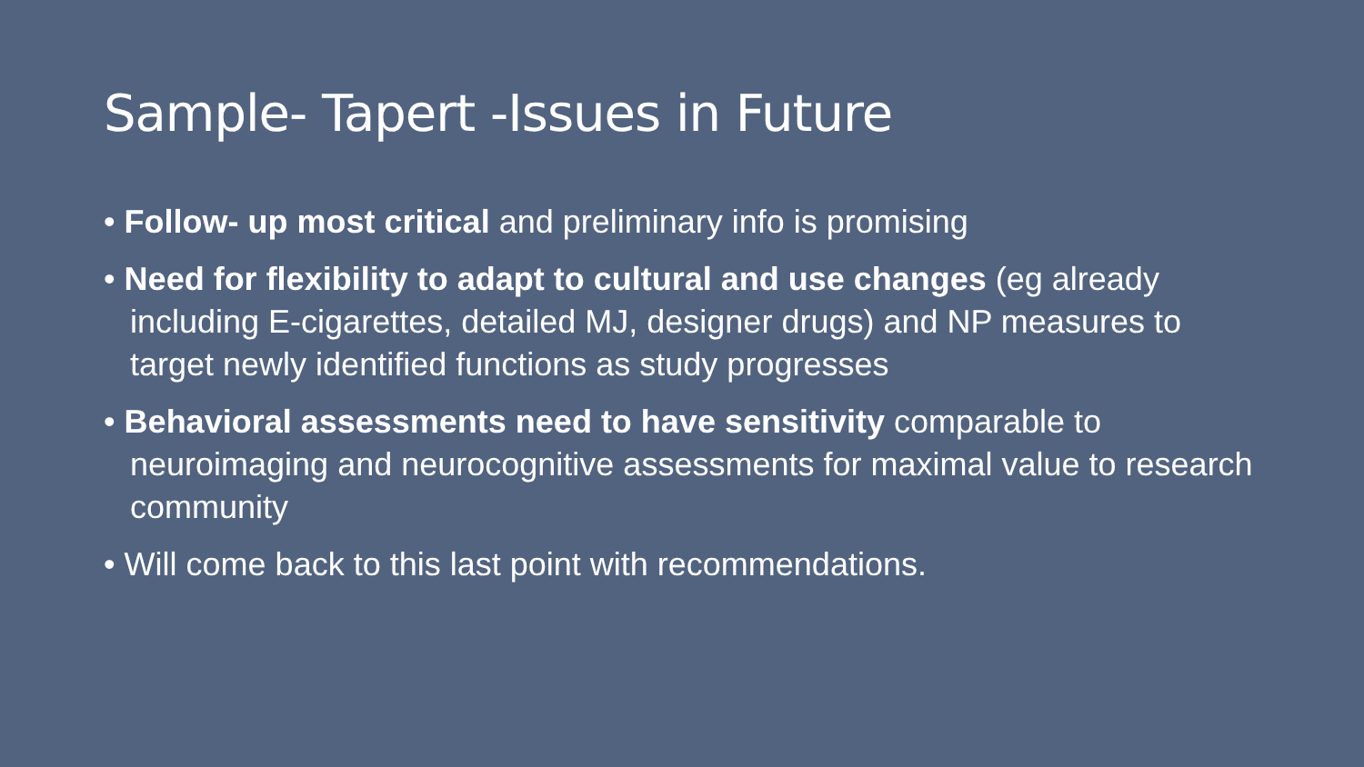Sample- Tapert -Issues in Future
• Follow- up most critical and preliminary info is promising
• Need for flexibility to adapt to cultural and use changes (eg already including E-cigarettes, detailed MJ, designer drugs) and NP measures to target newly identified functions as study progresses
• Behavioral assessments need to have sensitivity comparable to neuroimaging and neurocognitive assessments for maximal value to research community
• Will come back to this last point with recommendations.